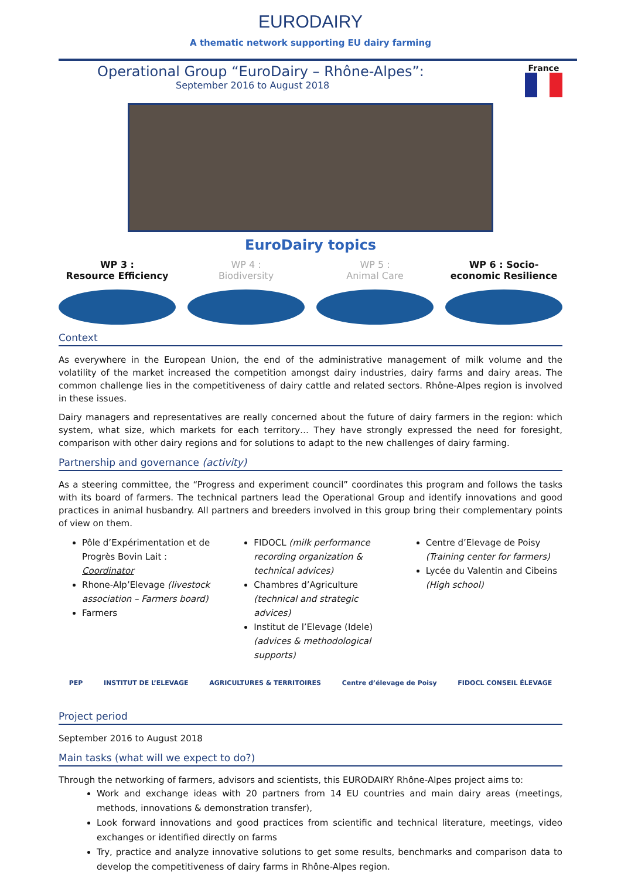EURODAIRY
A thematic network supporting EU dairy farming
Operational Group “EuroDairy – Rhône-Alpes”:
September 2016 to August 2018
France
EuroDairy topics
WP 3 :
Resource Efficiency
WP 4 :
Biodiversity
WP 5 :
Animal Care
WP 6 : Socio-
economic Resilience
Context
As everywhere in the European Union, the end of the administrative management of milk volume and the volatility of the market increased the competition amongst dairy industries, dairy farms and dairy areas. The common challenge lies in the competitiveness of dairy cattle and related sectors. Rhône-Alpes region is involved in these issues.
Dairy managers and representatives are really concerned about the future of dairy farmers in the region: which system, what size, which markets for each territory… They have strongly expressed the need for foresight, comparison with other dairy regions and for solutions to adapt to the new challenges of dairy farming.
Partnership and governance (activity)
As a steering committee, the “Progress and experiment council” coordinates this program and follows the tasks with its board of farmers. The technical partners lead the Operational Group and identify innovations and good practices in animal husbandry. All partners and breeders involved in this group bring their complementary points of view on them.
Pôle d’Expérimentation et de Progrès Bovin Lait : Coordinator
Rhone-Alp’Elevage (livestock association – Farmers board)
Farmers
FIDOCL (milk performance recording organization & technical advices)
Chambres d’Agriculture (technical and strategic advices)
Institut de l’Elevage (Idele) (advices & methodological supports)
Centre d’Elevage de Poisy (Training center for farmers)
Lycée du Valentin and Cibeins (High school)
PEP INSTITUT DE L’ELEVAGE AGRICULTURES & TERRITOIRES Centre d’élevage de Poisy FIDOCL CONSEIL ÉLEVAGE
Project period
September 2016 to August 2018
Main tasks (what will we expect to do?)
Through the networking of farmers, advisors and scientists, this EURODAIRY Rhône-Alpes project aims to:
Work and exchange ideas with 20 partners from 14 EU countries and main dairy areas (meetings, methods, innovations & demonstration transfer),
Look forward innovations and good practices from scientific and technical literature, meetings, video exchanges or identified directly on farms
Try, practice and analyze innovative solutions to get some results, benchmarks and comparison data to develop the competitiveness of dairy farms in Rhône-Alpes region.